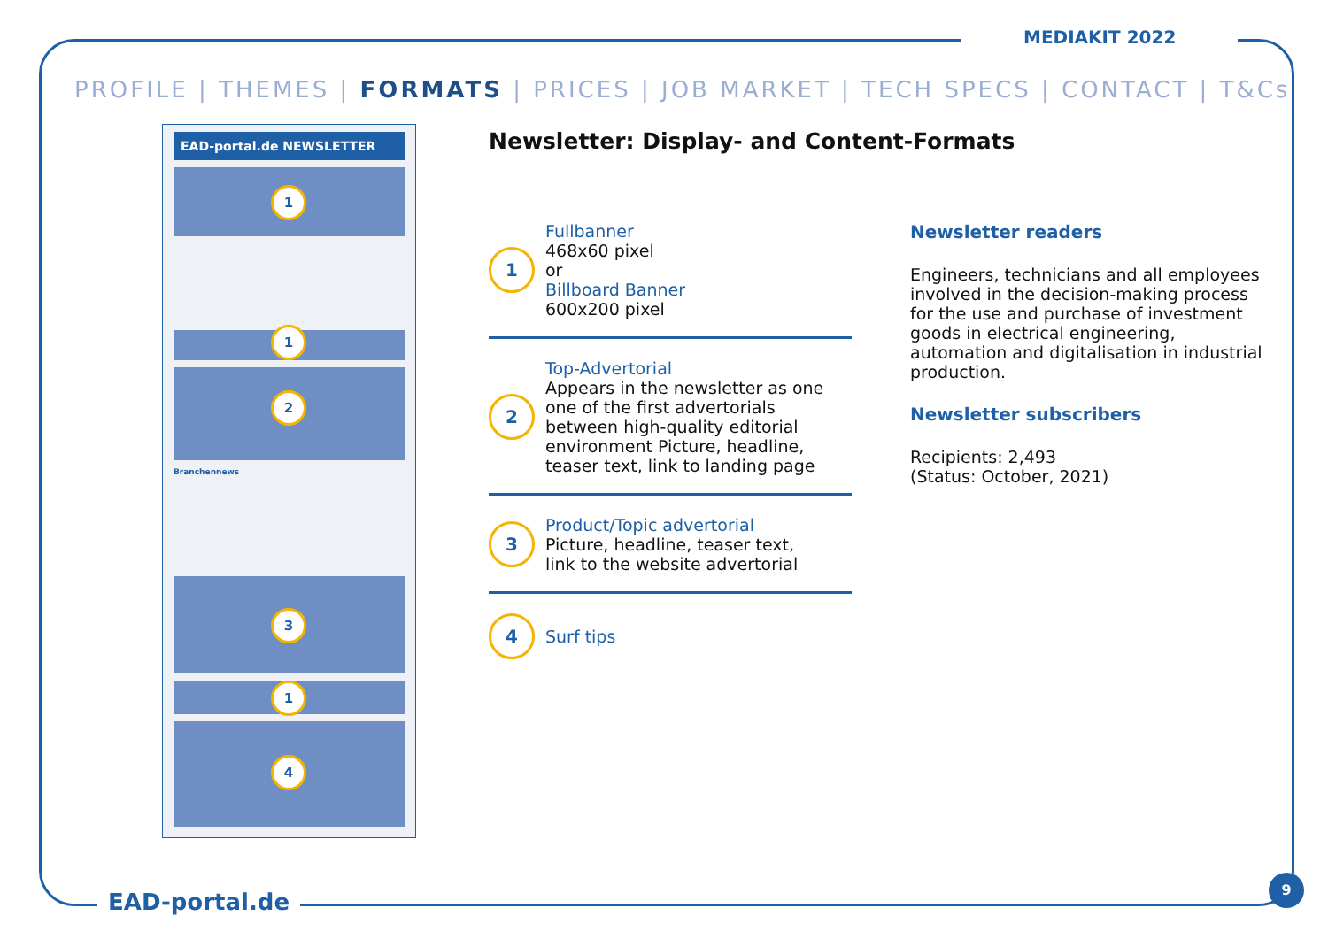MEDIAKIT 2022
PROFILE | THEMES | FORMATS | PRICES | JOB MARKET | TECH SPECS | CONTACT | T&Cs
EAD-portal.de NEWSLETTER
1
1
2
Branchennews
3
1
4
Newsletter: Display- and Content-Formats
1
Fullbanner
468x60 pixel
or
Billboard Banner
600x200 pixel
2
Top-Advertorial
Appears in the newsletter as one one of the first advertorials between high-quality editorial environment Picture, headline, teaser text, link to landing page
3
Product/Topic advertorial
Picture, headline, teaser text,
link to the website advertorial
4
Surf tips
Newsletter readers
Engineers, technicians and all employees involved in the decision-making process for the use and purchase of investment goods in electrical engineering, automation and digitalisation in industrial production.
Newsletter subscribers
Recipients: 2,493
(Status: October, 2021)
EAD-portal.de
9